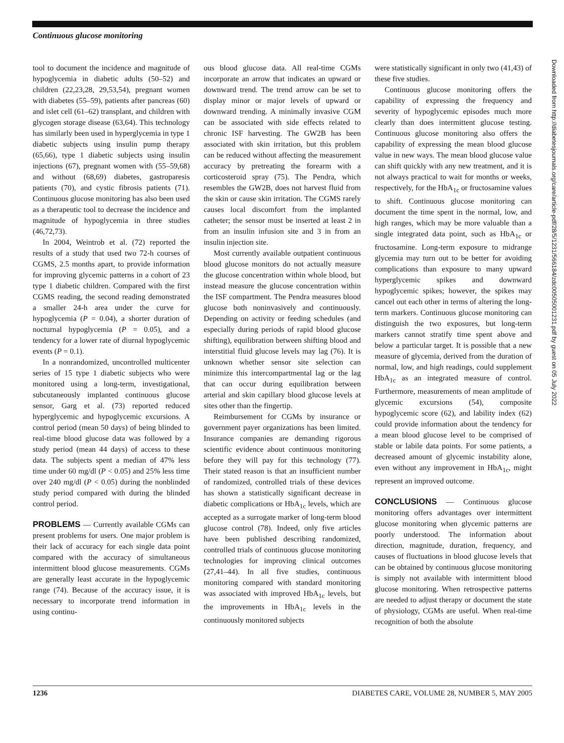Continuous glucose monitoring
tool to document the incidence and magnitude of hypoglycemia in diabetic adults (50–52) and children (22,23,28, 29,53,54), pregnant women with diabetes (55–59), patients after pancreas (60) and islet cell (61–62) transplant, and children with glycogen storage disease (63,64). This technology has similarly been used in hyperglycemia in type 1 diabetic subjects using insulin pump therapy (65,66), type 1 diabetic subjects using insulin injections (67), pregnant women with (55–59,68) and without (68,69) diabetes, gastroparesis patients (70), and cystic fibrosis patients (71). Continuous glucose monitoring has also been used as a therapeutic tool to decrease the incidence and magnitude of hypoglycemia in three studies (46,72,73).
In 2004, Weintrob et al. (72) reported the results of a study that used two 72-h courses of CGMS, 2.5 months apart, to provide information for improving glycemic patterns in a cohort of 23 type 1 diabetic children. Compared with the first CGMS reading, the second reading demonstrated a smaller 24-h area under the curve for hypoglycemia (P = 0.04), a shorter duration of nocturnal hypoglycemia (P = 0.05), and a tendency for a lower rate of diurnal hypoglycemic events (P = 0.1).
In a nonrandomized, uncontrolled multicenter series of 15 type 1 diabetic subjects who were monitored using a long-term, investigational, subcutaneously implanted continuous glucose sensor, Garg et al. (73) reported reduced hyperglycemic and hypoglycemic excursions. A control period (mean 50 days) of being blinded to real-time blood glucose data was followed by a study period (mean 44 days) of access to these data. The subjects spent a median of 47% less time under 60 mg/dl (P < 0.05) and 25% less time over 240 mg/dl (P < 0.05) during the nonblinded study period compared with during the blinded control period.
PROBLEMS
— Currently available CGMs can present problems for users. One major problem is their lack of accuracy for each single data point compared with the accuracy of simultaneous intermittent blood glucose measurements. CGMs are generally least accurate in the hypoglycemic range (74). Because of the accuracy issue, it is necessary to incorporate trend information in using continu-
ous blood glucose data. All real-time CGMs incorporate an arrow that indicates an upward or downward trend. The trend arrow can be set to display minor or major levels of upward or downward trending. A minimally invasive CGM can be associated with side effects related to chronic ISF harvesting. The GW2B has been associated with skin irritation, but this problem can be reduced without affecting the measurement accuracy by pretreating the forearm with a corticosteroid spray (75). The Pendra, which resembles the GW2B, does not harvest fluid from the skin or cause skin irritation. The CGMS rarely causes local discomfort from the implanted catheter; the sensor must be inserted at least 2 in from an insulin infusion site and 3 in from an insulin injection site.
Most currently available outpatient continuous blood glucose monitors do not actually measure the glucose concentration within whole blood, but instead measure the glucose concentration within the ISF compartment. The Pendra measures blood glucose both noninvasively and continuously. Depending on activity or feeding schedules (and especially during periods of rapid blood glucose shifting), equilibration between shifting blood and interstitial fluid glucose levels may lag (76). It is unknown whether sensor site selection can minimize this intercompartmental lag or the lag that can occur during equilibration between arterial and skin capillary blood glucose levels at sites other than the fingertip.
Reimbursement for CGMs by insurance or government payer organizations has been limited. Insurance companies are demanding rigorous scientific evidence about continuous monitoring before they will pay for this technology (77). Their stated reason is that an insufficient number of randomized, controlled trials of these devices has shown a statistically significant decrease in diabetic complications or HbA<sub>1c</sub> levels, which are accepted as a surrogate marker of long-term blood glucose control (78). Indeed, only five articles have been published describing randomized, controlled trials of continuous glucose monitoring technologies for improving clinical outcomes (27,41–44). In all five studies, continuous monitoring compared with standard monitoring was associated with improved HbA<sub>1c</sub> levels, but the improvements in HbA<sub>1c</sub> levels in the continuously monitored subjects
were statistically significant in only two (41,43) of these five studies.
Continuous glucose monitoring offers the capability of expressing the frequency and severity of hypoglycemic episodes much more clearly than does intermittent glucose testing. Continuous glucose monitoring also offers the capability of expressing the mean blood glucose value in new ways. The mean blood glucose value can shift quickly with any new treatment, and it is not always practical to wait for months or weeks, respectively, for the HbA<sub>1c</sub> or fructosamine values to shift. Continuous glucose monitoring can document the time spent in the normal, low, and high ranges, which may be more valuable than a single integrated data point, such as HbA<sub>1c</sub> or fructosamine. Long-term exposure to midrange glycemia may turn out to be better for avoiding complications than exposure to many upward hyperglycemic spikes and downward hypoglycemic spikes; however, the spikes may cancel out each other in terms of altering the long-term markers. Continuous glucose monitoring can distinguish the two exposures, but long-term markers cannot stratify time spent above and below a particular target. It is possible that a new measure of glycemia, derived from the duration of normal, low, and high readings, could supplement HbA<sub>1c</sub> as an integrated measure of control. Furthermore, measurements of mean amplitude of glycemic excursions (54), composite hypoglycemic score (62), and lability index (62) could provide information about the tendency for a mean blood glucose level to be comprised of stable or labile data points. For some patients, a decreased amount of glycemic instability alone, even without any improvement in HbA<sub>1c</sub>, might represent an improved outcome.
CONCLUSIONS
— Continuous glucose monitoring offers advantages over intermittent glucose monitoring when glycemic patterns are poorly understood. The information about direction, magnitude, duration, frequency, and causes of fluctuations in blood glucose levels that can be obtained by continuous glucose monitoring is simply not available with intermittent blood glucose monitoring. When retrospective patterns are needed to adjust therapy or document the state of physiology, CGMs are useful. When real-time recognition of both the absolute
Downloaded from http://diabetesjournals.org/care/article-pdf/28/5/1231/566184/zdc00505001231.pdf by guest on 05 July 2022
1236 DIABETES CARE, VOLUME 28, NUMBER 5, MAY 2005